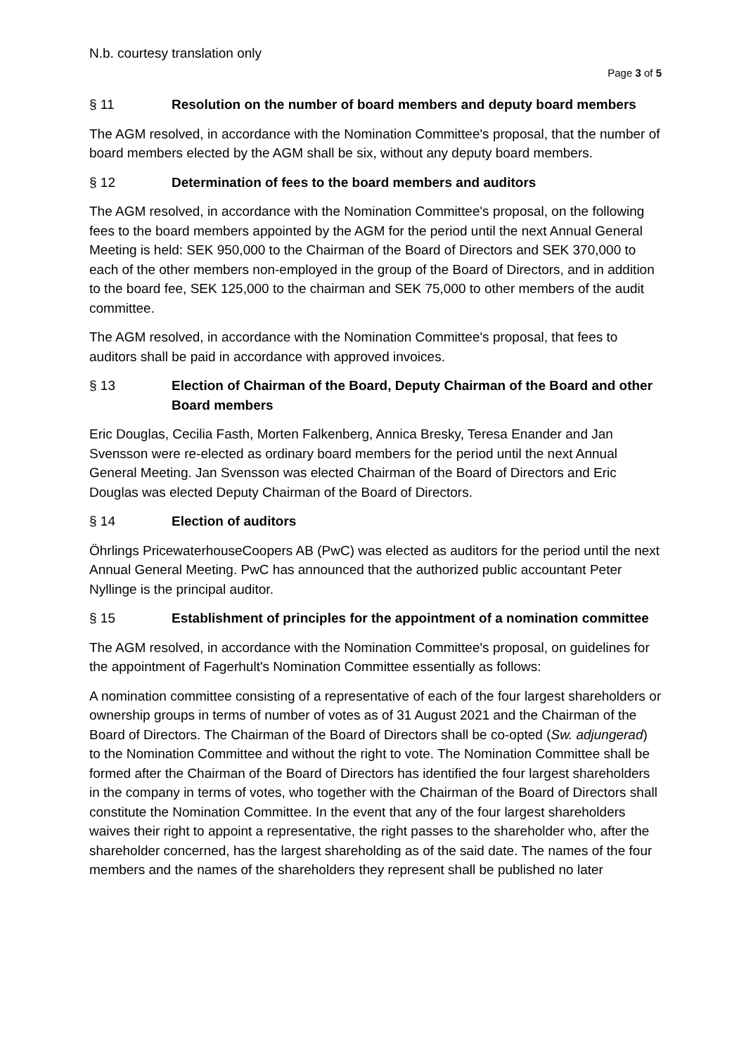N.b. courtesy translation only
Page 3 of 5
§ 11 Resolution on the number of board members and deputy board members
The AGM resolved, in accordance with the Nomination Committee's proposal, that the number of board members elected by the AGM shall be six, without any deputy board members.
§ 12 Determination of fees to the board members and auditors
The AGM resolved, in accordance with the Nomination Committee's proposal, on the following fees to the board members appointed by the AGM for the period until the next Annual General Meeting is held: SEK 950,000 to the Chairman of the Board of Directors and SEK 370,000 to each of the other members non-employed in the group of the Board of Directors, and in addition to the board fee, SEK 125,000 to the chairman and SEK 75,000 to other members of the audit committee.
The AGM resolved, in accordance with the Nomination Committee's proposal, that fees to auditors shall be paid in accordance with approved invoices.
§ 13 Election of Chairman of the Board, Deputy Chairman of the Board and other Board members
Eric Douglas, Cecilia Fasth, Morten Falkenberg, Annica Bresky, Teresa Enander and Jan Svensson were re-elected as ordinary board members for the period until the next Annual General Meeting. Jan Svensson was elected Chairman of the Board of Directors and Eric Douglas was elected Deputy Chairman of the Board of Directors.
§ 14 Election of auditors
Öhrlings PricewaterhouseCoopers AB (PwC) was elected as auditors for the period until the next Annual General Meeting. PwC has announced that the authorized public accountant Peter Nyllinge is the principal auditor.
§ 15 Establishment of principles for the appointment of a nomination committee
The AGM resolved, in accordance with the Nomination Committee's proposal, on guidelines for the appointment of Fagerhult's Nomination Committee essentially as follows:
A nomination committee consisting of a representative of each of the four largest shareholders or ownership groups in terms of number of votes as of 31 August 2021 and the Chairman of the Board of Directors. The Chairman of the Board of Directors shall be co-opted (Sw. adjungerad) to the Nomination Committee and without the right to vote. The Nomination Committee shall be formed after the Chairman of the Board of Directors has identified the four largest shareholders in the company in terms of votes, who together with the Chairman of the Board of Directors shall constitute the Nomination Committee. In the event that any of the four largest shareholders waives their right to appoint a representative, the right passes to the shareholder who, after the shareholder concerned, has the largest shareholding as of the said date. The names of the four members and the names of the shareholders they represent shall be published no later